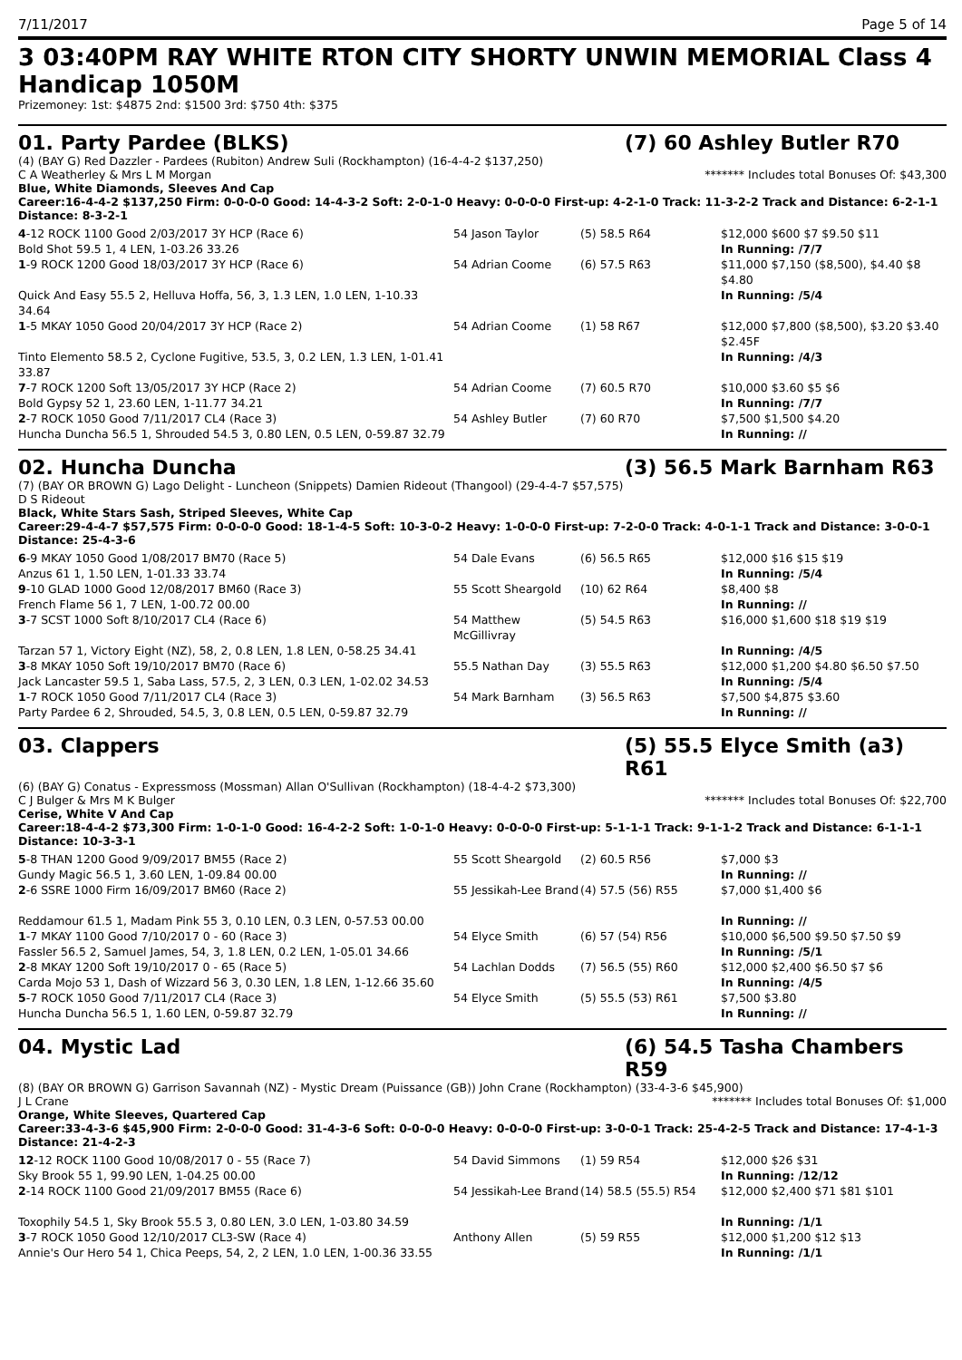7/11/2017 Page 5 of 14
3 03:40PM RAY WHITE RTON CITY SHORTY UNWIN MEMORIAL Class 4 Handicap 1050M
Prizemoney: 1st: $4875 2nd: $1500 3rd: $750 4th: $375
01. Party Pardee (BLKS) (7) 60 Ashley Butler R70
(4) (BAY G) Red Dazzler - Pardees (Rubiton) Andrew Suli (Rockhampton) (16-4-4-2 $137,250)
C A Weatherley & Mrs L M Morgan ******* Includes total Bonuses Of: $43,300
Blue, White Diamonds, Sleeves And Cap
Career:16-4-4-2 $137,250 Firm: 0-0-0-0 Good: 14-4-3-2 Soft: 2-0-1-0 Heavy: 0-0-0-0 First-up: 4-2-1-0 Track: 11-3-2-2 Track and Distance: 6-2-1-1 Distance: 8-3-2-1
| 4 -12 ROCK 1100 Good 2/03/2017 3Y HCP (Race 6) Bold Shot 59.5 1, 4 LEN, 1-03.26 33.26 | 54 Jason Taylor | (5) 58.5 R64 | $12,000 $600 $7 $9.50 $11 In Running: /7/7 |
| 1 -9 ROCK 1200 Good 18/03/2017 3Y HCP (Race 6) Quick And Easy 55.5 2, Helluva Hoffa, 56, 3, 1.3 LEN, 1.0 LEN, 1-10.33 34.64 | 54 Adrian Coome | (6) 57.5 R63 | $11,000 $7,150 ($8,500), $4.40 $8 $4.80 In Running: /5/4 |
| 1 -5 MKAY 1050 Good 20/04/2017 3Y HCP (Race 2) Tinto Elemento 58.5 2, Cyclone Fugitive, 53.5, 3, 0.2 LEN, 1.3 LEN, 1-01.41 33.87 | 54 Adrian Coome | (1) 58 R67 | $12,000 $7,800 ($8,500), $3.20 $3.40 $2.45F In Running: /4/3 |
| 7 -7 ROCK 1200 Soft 13/05/2017 3Y HCP (Race 2) Bold Gypsy 52 1, 23.60 LEN, 1-11.77 34.21 | 54 Adrian Coome | (7) 60.5 R70 | $10,000 $3.60 $5 $6 In Running: /7/7 |
| 2 -7 ROCK 1050 Good 7/11/2017 CL4 (Race 3) Huncha Duncha 56.5 1, Shrouded 54.5 3, 0.80 LEN, 0.5 LEN, 0-59.87 32.79 | 54 Ashley Butler | (7) 60 R70 | $7,500 $1,500 $4.20 In Running: // |
02. Huncha Duncha (3) 56.5 Mark Barnham R63
(7) (BAY OR BROWN G) Lago Delight - Luncheon (Snippets) Damien Rideout (Thangool) (29-4-4-7 $57,575)
D S Rideout
Black, White Stars Sash, Striped Sleeves, White Cap
Career:29-4-4-7 $57,575 Firm: 0-0-0-0 Good: 18-1-4-5 Soft: 10-3-0-2 Heavy: 1-0-0-0 First-up: 7-2-0-0 Track: 4-0-1-1 Track and Distance: 3-0-0-1 Distance: 25-4-3-6
| 6 -9 MKAY 1050 Good 1/08/2017 BM70 (Race 5) Anzus 61 1, 1.50 LEN, 1-01.33 33.74 | 54 Dale Evans | (6) 56.5 R65 | $12,000 $16 $15 $19 In Running: /5/4 |
| 9 -10 GLAD 1000 Good 12/08/2017 BM60 (Race 3) French Flame 56 1, 7 LEN, 1-00.72 00.00 | 55 Scott Sheargold | (10) 62 R64 | $8,400 $8 In Running: // |
| 3 -7 SCST 1000 Soft 8/10/2017 CL4 (Race 6) Tarzan 57 1, Victory Eight (NZ), 58, 2, 0.8 LEN, 1.8 LEN, 0-58.25 34.41 | 54 Matthew McGillivray | (5) 54.5 R63 | $16,000 $1,600 $18 $19 $19 In Running: /4/5 |
| 3 -8 MKAY 1050 Soft 19/10/2017 BM70 (Race 6) Jack Lancaster 59.5 1, Saba Lass, 57.5, 2, 3 LEN, 0.3 LEN, 1-02.02 34.53 | 55.5 Nathan Day | (3) 55.5 R63 | $12,000 $1,200 $4.80 $6.50 $7.50 In Running: /5/4 |
| 1 -7 ROCK 1050 Good 7/11/2017 CL4 (Race 3) Party Pardee 6 2, Shrouded, 54.5, 3, 0.8 LEN, 0.5 LEN, 0-59.87 32.79 | 54 Mark Barnham | (3) 56.5 R63 | $7,500 $4,875 $3.60 In Running: // |
03. Clappers (5) 55.5 Elyce Smith (a3) R61
(6) (BAY G) Conatus - Expressmoss (Mossman) Allan O'Sullivan (Rockhampton) (18-4-4-2 $73,300)
C J Bulger & Mrs M K Bulger ******* Includes total Bonuses Of: $22,700
Cerise, White V And Cap
Career:18-4-4-2 $73,300 Firm: 1-0-1-0 Good: 16-4-2-2 Soft: 1-0-1-0 Heavy: 0-0-0-0 First-up: 5-1-1-1 Track: 9-1-1-2 Track and Distance: 6-1-1-1 Distance: 10-3-3-1
| 5 -8 THAN 1200 Good 9/09/2017 BM55 (Race 2) Gundy Magic 56.5 1, 3.60 LEN, 1-09.84 00.00 | 55 Scott Sheargold | (2) 60.5 R56 | $7,000 $3 In Running: // |
| 2 -6 SSRE 1000 Firm 16/09/2017 BM60 (Race 2) Reddamour 61.5 1, Madam Pink 55 3, 0.10 LEN, 0.3 LEN, 0-57.53 00.00 | 55 Jessikah-Lee Brand | (4) 57.5 (56) R55 | $7,000 $1,400 $6 In Running: // |
| 1 -7 MKAY 1100 Good 7/10/2017 0 - 60 (Race 3) Fassler 56.5 2, Samuel James, 54, 3, 1.8 LEN, 0.2 LEN, 1-05.01 34.66 | 54 Elyce Smith | (6) 57 (54) R56 | $10,000 $6,500 $9.50 $7.50 $9 In Running: /5/1 |
| 2 -8 MKAY 1200 Soft 19/10/2017 0 - 65 (Race 5) Carda Mojo 53 1, Dash of Wizzard 56 3, 0.30 LEN, 1.8 LEN, 1-12.66 35.60 | 54 Lachlan Dodds | (7) 56.5 (55) R60 | $12,000 $2,400 $6.50 $7 $6 In Running: /4/5 |
| 5 -7 ROCK 1050 Good 7/11/2017 CL4 (Race 3) Huncha Duncha 56.5 1, 1.60 LEN, 0-59.87 32.79 | 54 Elyce Smith | (5) 55.5 (53) R61 | $7,500 $3.80 In Running: // |
04. Mystic Lad (6) 54.5 Tasha Chambers R59
(8) (BAY OR BROWN G) Garrison Savannah (NZ) - Mystic Dream (Puissance (GB)) John Crane (Rockhampton) (33-4-3-6 $45,900)
J L Crane ******* Includes total Bonuses Of: $1,000
Orange, White Sleeves, Quartered Cap
Career:33-4-3-6 $45,900 Firm: 2-0-0-0 Good: 31-4-3-6 Soft: 0-0-0-0 Heavy: 0-0-0-0 First-up: 3-0-0-1 Track: 25-4-2-5 Track and Distance: 17-4-1-3 Distance: 21-4-2-3
| 12 -12 ROCK 1100 Good 10/08/2017 0 - 55 (Race 7) Sky Brook 55 1, 99.90 LEN, 1-04.25 00.00 | 54 David Simmons | (1) 59 R54 | $12,000 $26 $31 In Running: /12/12 |
| 2 -14 ROCK 1100 Good 21/09/2017 BM55 (Race 6) Toxophily 54.5 1, Sky Brook 55.5 3, 0.80 LEN, 3.0 LEN, 1-03.80 34.59 | 54 Jessikah-Lee Brand | (14) 58.5 (55.5) R54 | $12,000 $2,400 $71 $81 $101 In Running: /1/1 |
| 3 -7 ROCK 1050 Good 12/10/2017 CL3-SW (Race 4) Annie's Our Hero 54 1, Chica Peeps, 54, 2, 2 LEN, 1.0 LEN, 1-00.36 33.55 | Anthony Allen | (5) 59 R55 | $12,000 $1,200 $12 $13 In Running: /1/1 |